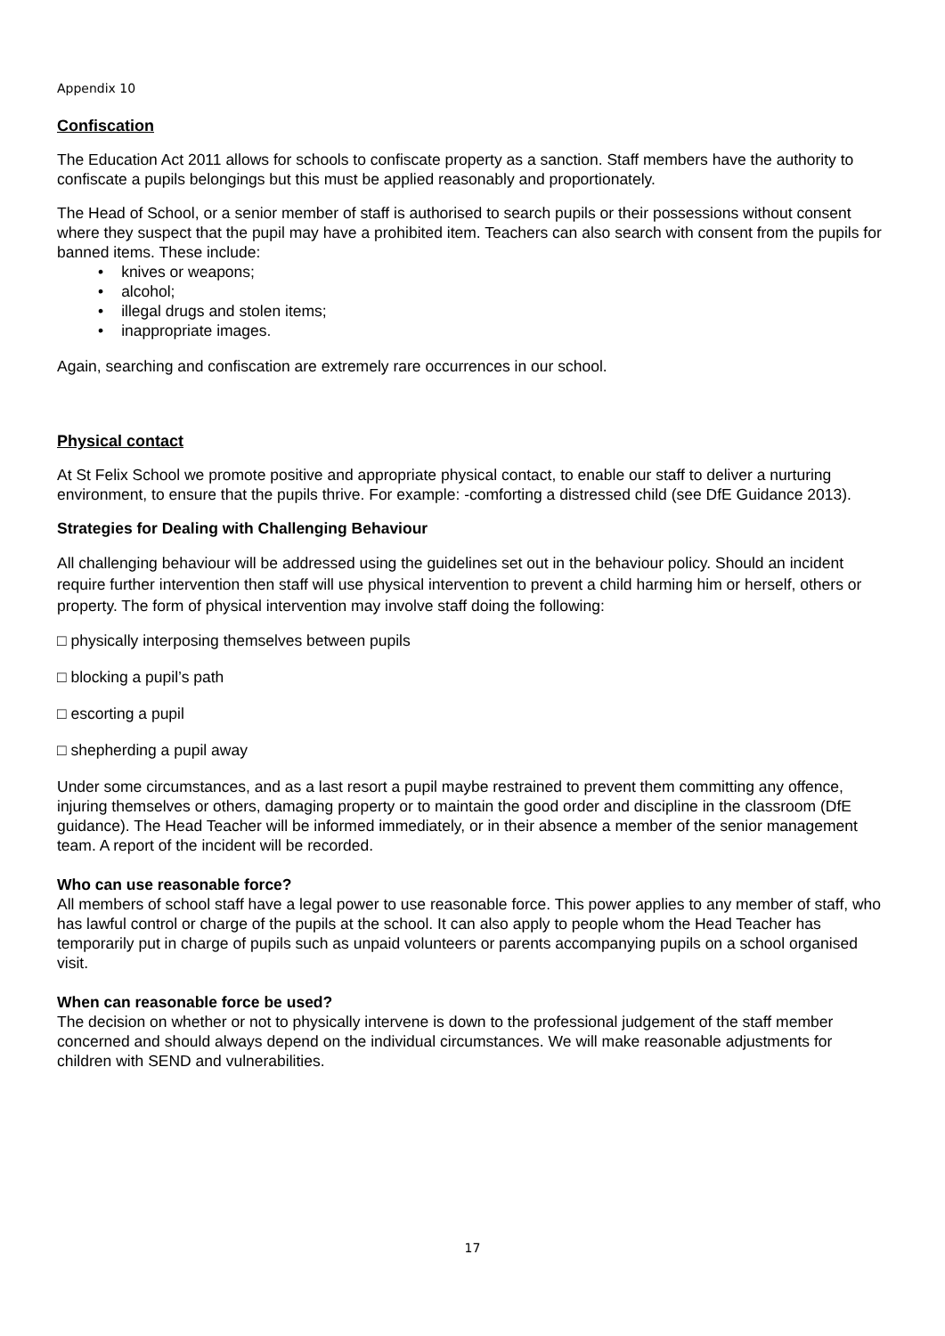Appendix 10
Confiscation
The Education Act 2011 allows for schools to confiscate property as a sanction. Staff members have the authority to confiscate a pupils belongings but this must be applied reasonably and proportionately.
The Head of School, or a senior member of staff is authorised to search pupils or their possessions without consent where they suspect that the pupil may have a prohibited item. Teachers can also search with consent from the pupils for banned items. These include:
• knives or weapons;
• alcohol;
• illegal drugs and stolen items;
• inappropriate images.
Again, searching and confiscation are extremely rare occurrences in our school.
Physical contact
At St Felix School we promote positive and appropriate physical contact, to enable our staff to deliver a nurturing environment, to ensure that the pupils thrive. For example: -comforting a distressed child (see DfE Guidance 2013).
Strategies for Dealing with Challenging Behaviour
All challenging behaviour will be addressed using the guidelines set out in the behaviour policy. Should an incident require further intervention then staff will use physical intervention to prevent a child harming him or herself, others or property. The form of physical intervention may involve staff doing the following:
□ physically interposing themselves between pupils
□ blocking a pupil’s path
□ escorting a pupil
□ shepherding a pupil away
Under some circumstances, and as a last resort a pupil maybe restrained to prevent them committing any offence, injuring themselves or others, damaging property or to maintain the good order and discipline in the classroom (DfE guidance). The Head Teacher will be informed immediately, or in their absence a member of the senior management team. A report of the incident will be recorded.
Who can use reasonable force?
All members of school staff have a legal power to use reasonable force. This power applies to any member of staff, who has lawful control or charge of the pupils at the school. It can also apply to people whom the Head Teacher has temporarily put in charge of pupils such as unpaid volunteers or parents accompanying pupils on a school organised visit.
When can reasonable force be used?
The decision on whether or not to physically intervene is down to the professional judgement of the staff member concerned and should always depend on the individual circumstances. We will make reasonable adjustments for children with SEND and vulnerabilities.
17